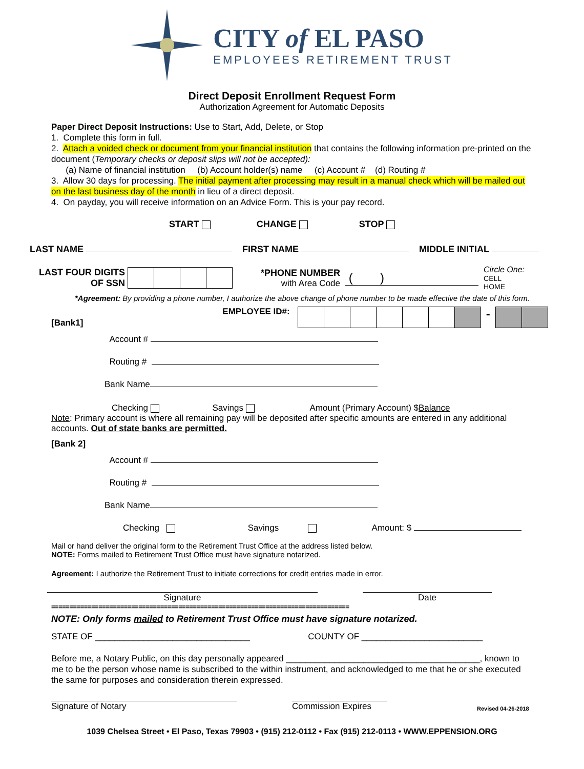CITY of EL PASO
EMPLOYEES RETIREMENT TRUST
Direct Deposit Enrollment Request Form
Authorization Agreement for Automatic Deposits
Paper Direct Deposit Instructions: Use to Start, Add, Delete, or Stop
1. Complete this form in full.
2. Attach a voided check or document from your financial institution that contains the following information pre-printed on the document (Temporary checks or deposit slips will not be accepted):
(a) Name of financial institution (b) Account holder(s) name (c) Account # (d) Routing #
3. Allow 30 days for processing. The initial payment after processing may result in a manual check which will be mailed out on the last business day of the month in lieu of a direct deposit.
4. On payday, you will receive information on an Advice Form. This is your pay record.
START CHANGE STOP
LAST NAME FIRST NAME MIDDLE INITIAL
LAST FOUR DIGITS
OF SSN
*PHONE NUMBER
with Area Code
( )
Circle One:
CELL
HOME
*Agreement: By providing a phone number, I authorize the above change of phone number to be made effective the date of this form.
[Bank1] EMPLOYEE ID#: -
Account #
Routing #
Bank Name
Checking Savings Amount (Primary Account) $Balance
Note: Primary account is where all remaining pay will be deposited after specific amounts are entered in any additional accounts. Out of state banks are permitted.
[Bank 2]
Account #
Routing #
Bank Name
Checking Savings Amount: $
Mail or hand deliver the original form to the Retirement Trust Office at the address listed below.
NOTE: Forms mailed to Retirement Trust Office must have signature notarized.
Agreement: I authorize the Retirement Trust to initiate corrections for credit entries made in error.
Signature
Date
==================================================================================
NOTE: Only forms mailed to Retirement Trust Office must have signature notarized.
STATE OF ________________________________ COUNTY OF _________________________
Before me, a Notary Public, on this day personally appeared ________________________________________, known to me to be the person whose name is subscribed to the within instrument, and acknowledged to me that he or she executed the same for purposes and consideration therein expressed.
Signature of Notary
Commission Expires
Revised 04-26-2018
1039 Chelsea Street • El Paso, Texas 79903 • (915) 212-0112 • Fax (915) 212-0113 • WWW.EPPENSION.ORG